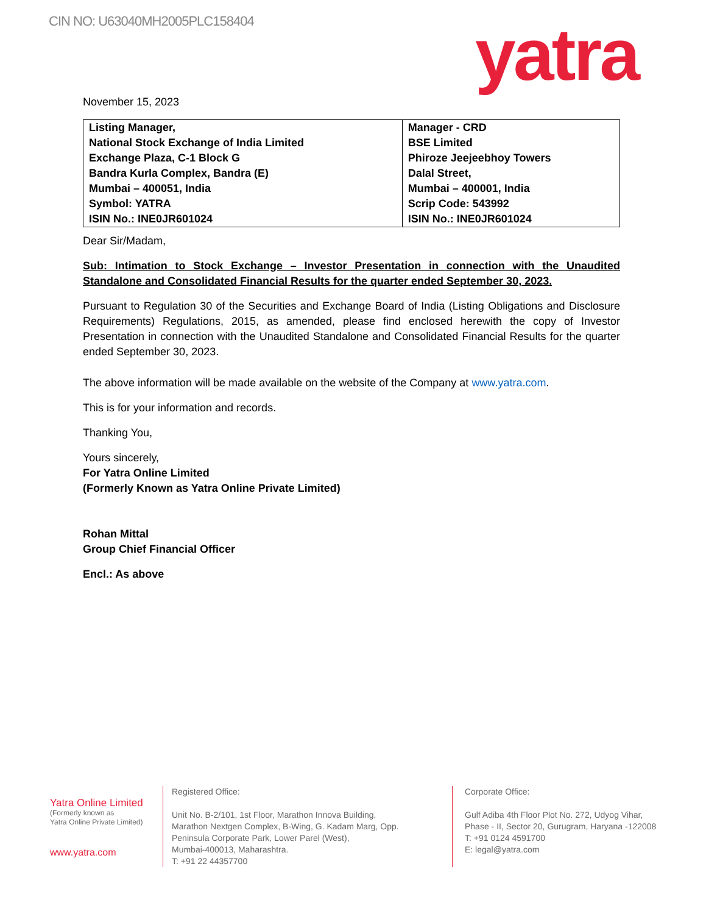CIN NO: U63040MH2005PLC158404 yatra
November 15, 2023
| Listing Manager, National Stock Exchange of India Limited Exchange Plaza, C-1 Block G Bandra Kurla Complex, Bandra (E) Mumbai – 400051, India Symbol: YATRA ISIN No.: INE0JR601024 | Manager - CRD BSE Limited Phiroze Jeejeebhoy Towers Dalal Street, Mumbai – 400001, India Scrip Code: 543992 ISIN No.: INE0JR601024 |
Dear Sir/Madam,
Sub: Intimation to Stock Exchange – Investor Presentation in connection with the Unaudited Standalone and Consolidated Financial Results for the quarter ended September 30, 2023.
Pursuant to Regulation 30 of the Securities and Exchange Board of India (Listing Obligations and Disclosure Requirements) Regulations, 2015, as amended, please find enclosed herewith the copy of Investor Presentation in connection with the Unaudited Standalone and Consolidated Financial Results for the quarter ended September 30, 2023.
The above information will be made available on the website of the Company at www.yatra.com.
This is for your information and records.
Thanking You,
Yours sincerely,
For Yatra Online Limited
(Formerly Known as Yatra Online Private Limited)
Rohan Mittal
Group Chief Financial Officer
Encl.: As above
Yatra Online Limited
(Formerly known as
Yatra Online Private Limited)
www.yatra.com
Registered Office:
Unit No. B-2/101, 1st Floor, Marathon Innova Building,
Marathon Nextgen Complex, B-Wing, G. Kadam Marg, Opp.
Peninsula Corporate Park, Lower Parel (West),
Mumbai-400013, Maharashtra.
T: +91 22 44357700
Corporate Office:
Gulf Adiba 4th Floor Plot No. 272, Udyog Vihar,
Phase - II, Sector 20, Gurugram, Haryana -122008
T: +91 0124 4591700
E: legal@yatra.com